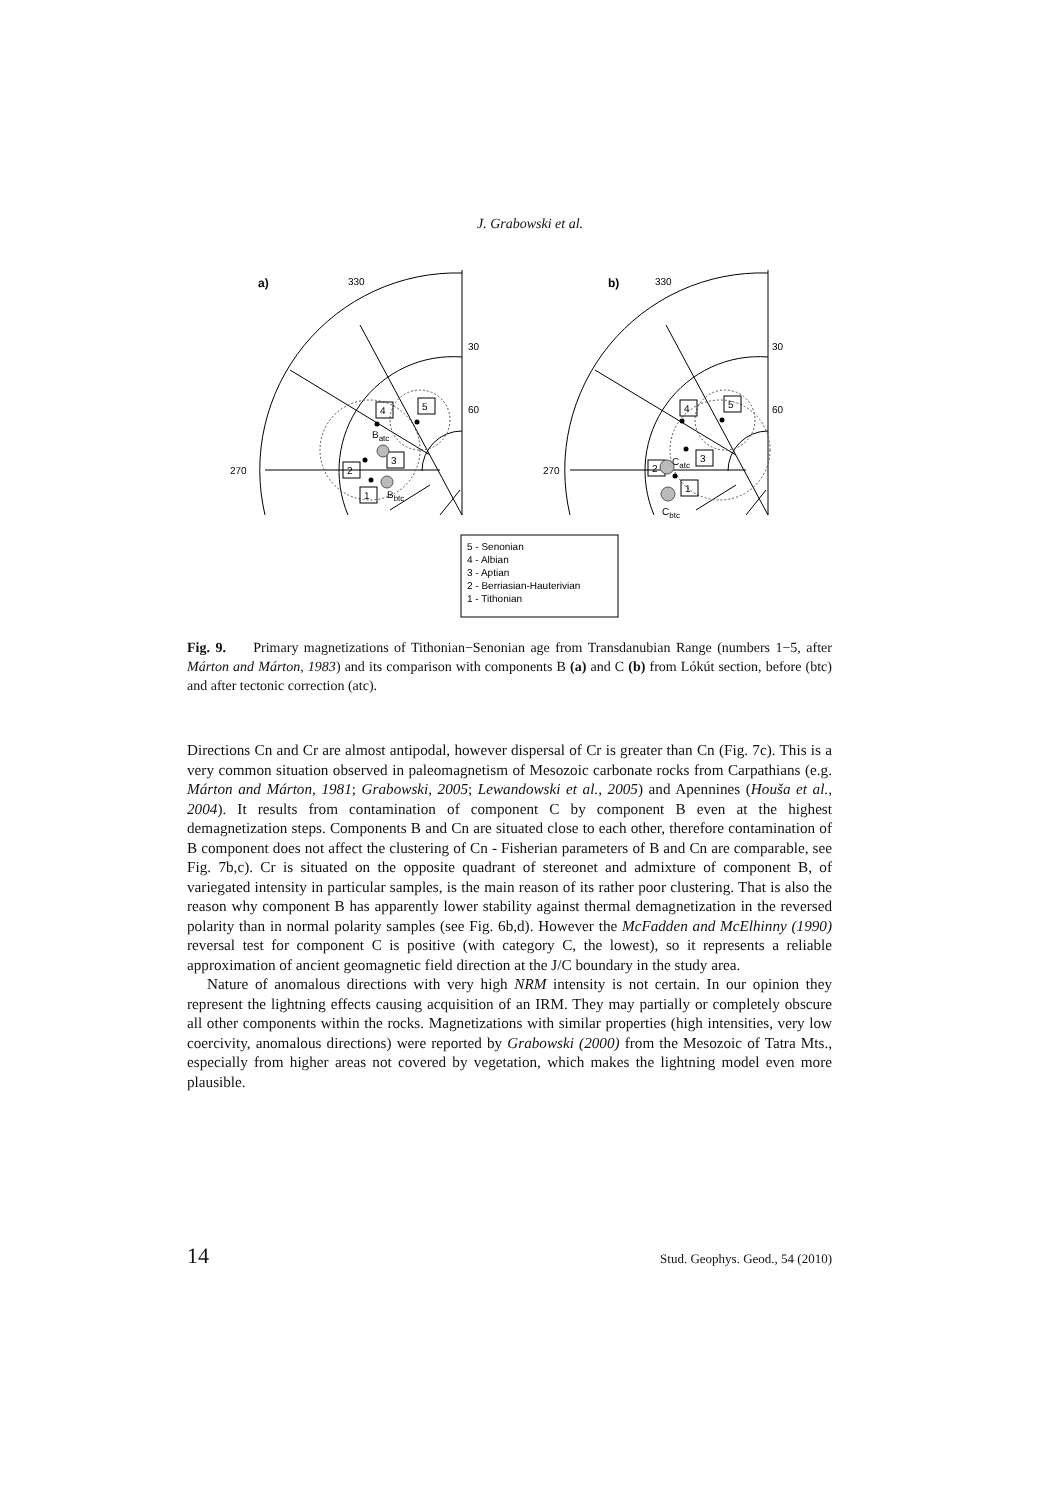J. Grabowski et al.
a)
b)
330
30
60
270
330
30
60
270
5
4
3
2
1
5
4
3
2
1
Batc
Bbtc
Catc
Cbtc
5 - Senonian
4 - Albian
3 - Aptian
2 - Berriasian-Hauterivian
1 - Tithonian
Fig. 9. Primary magnetizations of Tithonian−Senonian age from Transdanubian Range (numbers 1−5, after Márton and Márton, 1983) and its comparison with components B (a) and C (b) from Lókút section, before (btc) and after tectonic correction (atc).
Directions Cn and Cr are almost antipodal, however dispersal of Cr is greater than Cn (Fig. 7c). This is a very common situation observed in paleomagnetism of Mesozoic carbonate rocks from Carpathians (e.g. Márton and Márton, 1981; Grabowski, 2005; Lewandowski et al., 2005) and Apennines (Houša et al., 2004). It results from contamination of component C by component B even at the highest demagnetization steps. Components B and Cn are situated close to each other, therefore contamination of B component does not affect the clustering of Cn - Fisherian parameters of B and Cn are comparable, see Fig. 7b,c). Cr is situated on the opposite quadrant of stereonet and admixture of component B, of variegated intensity in particular samples, is the main reason of its rather poor clustering. That is also the reason why component B has apparently lower stability against thermal demagnetization in the reversed polarity than in normal polarity samples (see Fig. 6b,d). However the McFadden and McElhinny (1990) reversal test for component C is positive (with category C, the lowest), so it represents a reliable approximation of ancient geomagnetic field direction at the J/C boundary in the study area.
Nature of anomalous directions with very high NRM intensity is not certain. In our opinion they represent the lightning effects causing acquisition of an IRM. They may partially or completely obscure all other components within the rocks. Magnetizations with similar properties (high intensities, very low coercivity, anomalous directions) were reported by Grabowski (2000) from the Mesozoic of Tatra Mts., especially from higher areas not covered by vegetation, which makes the lightning model even more plausible.
14 Stud. Geophys. Geod., 54 (2010)